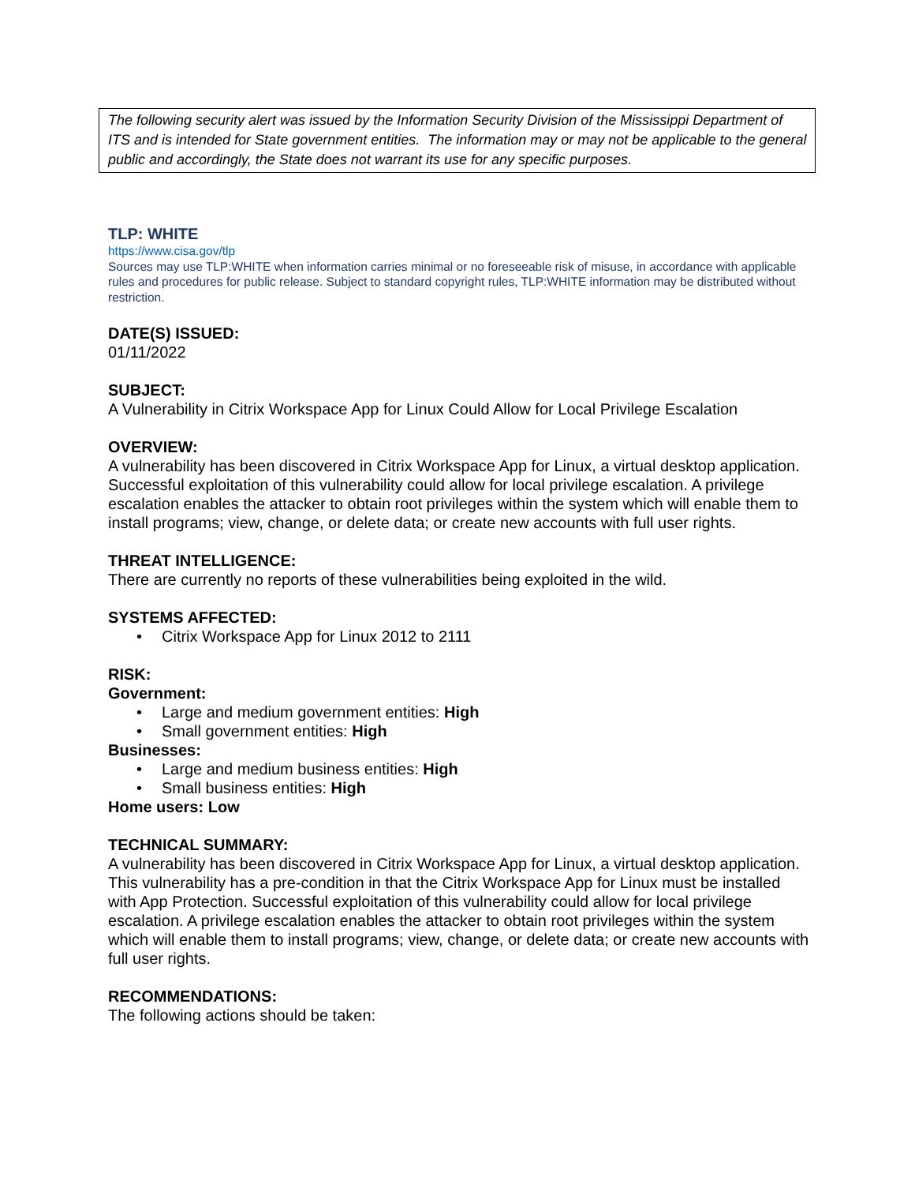The following security alert was issued by the Information Security Division of the Mississippi Department of ITS and is intended for State government entities. The information may or may not be applicable to the general public and accordingly, the State does not warrant its use for any specific purposes.
TLP: WHITE
https://www.cisa.gov/tlp
Sources may use TLP:WHITE when information carries minimal or no foreseeable risk of misuse, in accordance with applicable rules and procedures for public release. Subject to standard copyright rules, TLP:WHITE information may be distributed without restriction.
DATE(S) ISSUED:
01/11/2022
SUBJECT:
A Vulnerability in Citrix Workspace App for Linux Could Allow for Local Privilege Escalation
OVERVIEW:
A vulnerability has been discovered in Citrix Workspace App for Linux, a virtual desktop application. Successful exploitation of this vulnerability could allow for local privilege escalation. A privilege escalation enables the attacker to obtain root privileges within the system which will enable them to install programs; view, change, or delete data; or create new accounts with full user rights.
THREAT INTELLIGENCE:
There are currently no reports of these vulnerabilities being exploited in the wild.
SYSTEMS AFFECTED:
• Citrix Workspace App for Linux 2012 to 2111
RISK:
Government:
• Large and medium government entities: High
• Small government entities: High
Businesses:
• Large and medium business entities: High
• Small business entities: High
Home users: Low
TECHNICAL SUMMARY:
A vulnerability has been discovered in Citrix Workspace App for Linux, a virtual desktop application. This vulnerability has a pre-condition in that the Citrix Workspace App for Linux must be installed with App Protection. Successful exploitation of this vulnerability could allow for local privilege escalation. A privilege escalation enables the attacker to obtain root privileges within the system which will enable them to install programs; view, change, or delete data; or create new accounts with full user rights.
RECOMMENDATIONS:
The following actions should be taken: